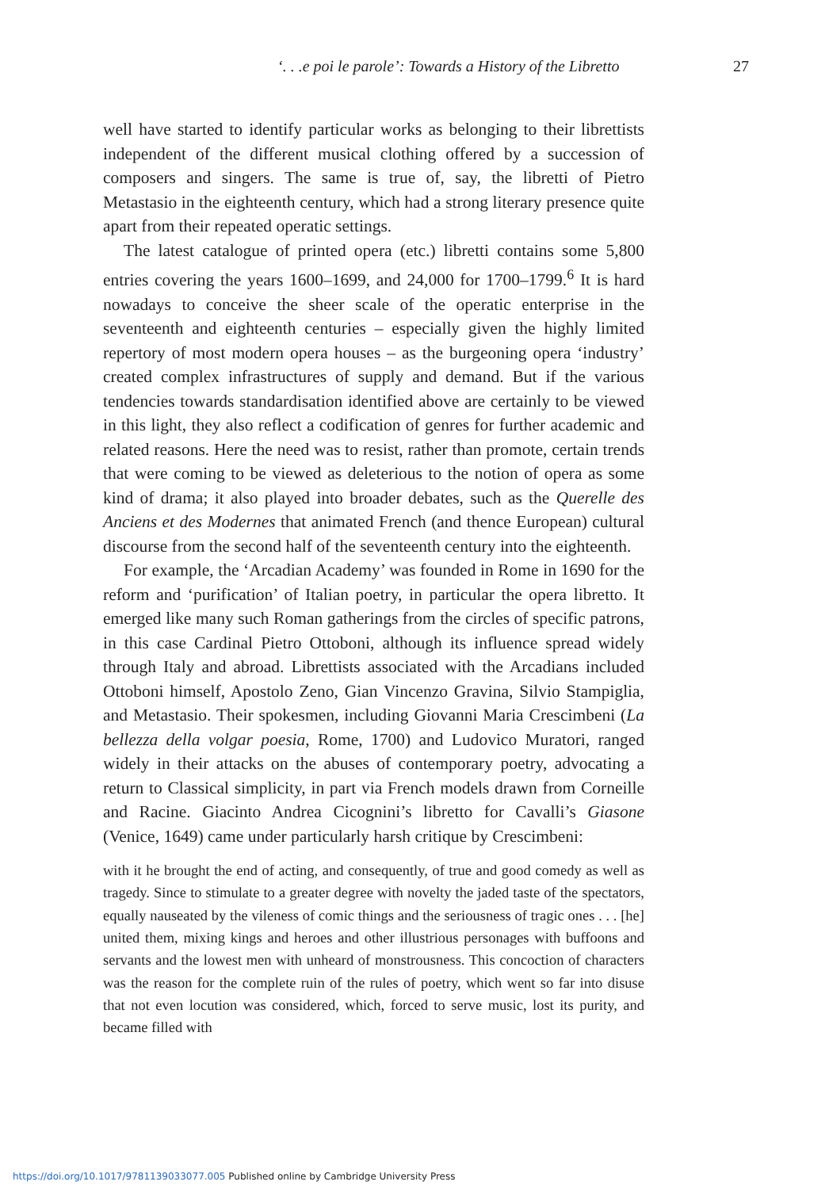‘. . .e poi le parole’: Towards a History of the Libretto 27
well have started to identify particular works as belonging to their librettists independent of the different musical clothing offered by a succession of composers and singers. The same is true of, say, the libretti of Pietro Metastasio in the eighteenth century, which had a strong literary presence quite apart from their repeated operatic settings.
The latest catalogue of printed opera (etc.) libretti contains some 5,800 entries covering the years 1600–1699, and 24,000 for 1700–1799.<sup>6</sup> It is hard nowadays to conceive the sheer scale of the operatic enterprise in the seventeenth and eighteenth centuries – especially given the highly limited repertory of most modern opera houses – as the burgeoning opera ‘industry’ created complex infrastructures of supply and demand. But if the various tendencies towards standardisation identified above are certainly to be viewed in this light, they also reflect a codification of genres for further academic and related reasons. Here the need was to resist, rather than promote, certain trends that were coming to be viewed as deleterious to the notion of opera as some kind of drama; it also played into broader debates, such as the Querelle des Anciens et des Modernes that animated French (and thence European) cultural discourse from the second half of the seventeenth century into the eighteenth.
For example, the ‘Arcadian Academy’ was founded in Rome in 1690 for the reform and ‘purification’ of Italian poetry, in particular the opera libretto. It emerged like many such Roman gatherings from the circles of specific patrons, in this case Cardinal Pietro Ottoboni, although its influence spread widely through Italy and abroad. Librettists associated with the Arcadians included Ottoboni himself, Apostolo Zeno, Gian Vincenzo Gravina, Silvio Stampiglia, and Metastasio. Their spokesmen, including Giovanni Maria Crescimbeni (La bellezza della volgar poesia, Rome, 1700) and Ludovico Muratori, ranged widely in their attacks on the abuses of contemporary poetry, advocating a return to Classical simplicity, in part via French models drawn from Corneille and Racine. Giacinto Andrea Cicognini’s libretto for Cavalli’s Giasone (Venice, 1649) came under particularly harsh critique by Crescimbeni:
with it he brought the end of acting, and consequently, of true and good comedy as well as tragedy. Since to stimulate to a greater degree with novelty the jaded taste of the spectators, equally nauseated by the vileness of comic things and the seriousness of tragic ones . . . [he] united them, mixing kings and heroes and other illustrious personages with buffoons and servants and the lowest men with unheard of monstrousness. This concoction of characters was the reason for the complete ruin of the rules of poetry, which went so far into disuse that not even locution was considered, which, forced to serve music, lost its purity, and became filled with
https://doi.org/10.1017/9781139033077.005 Published online by Cambridge University Press